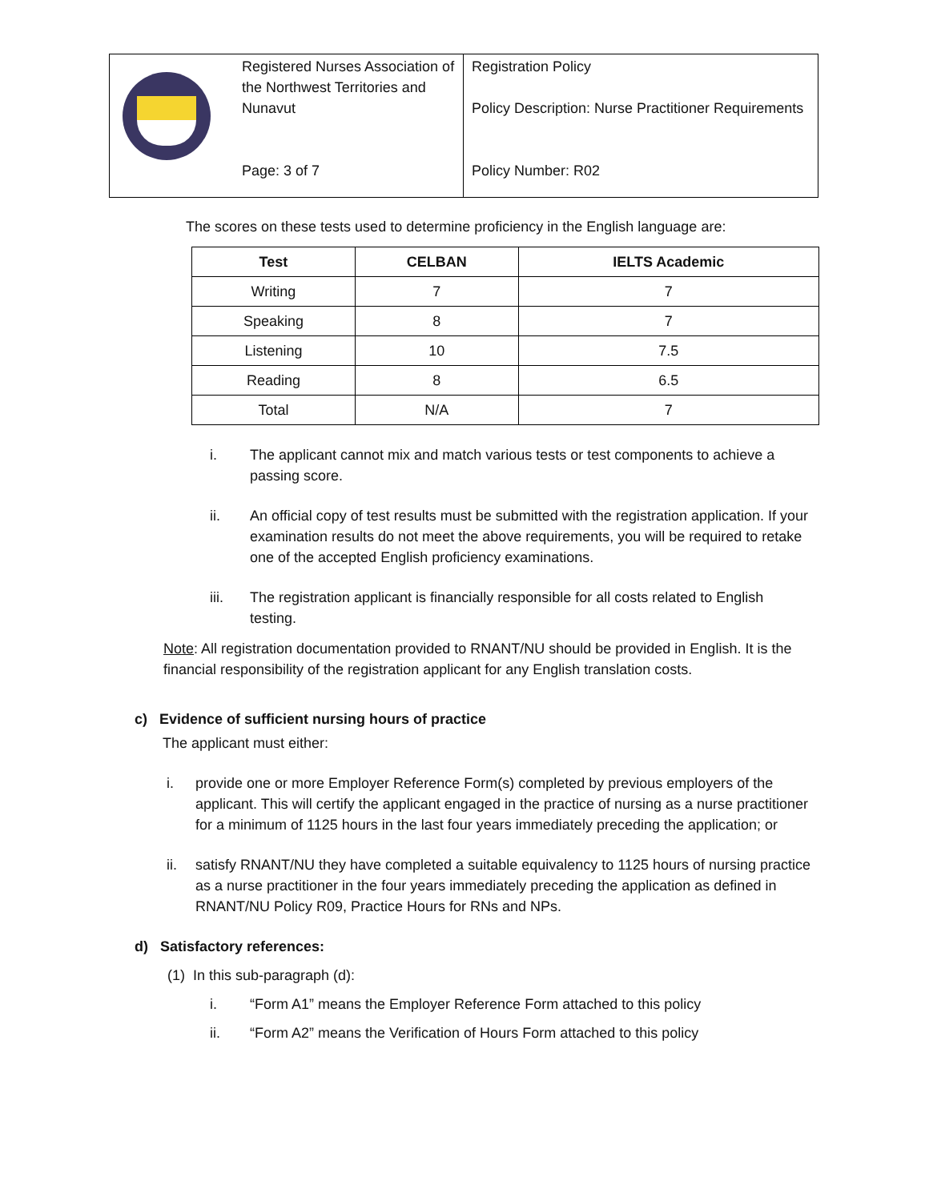| | Registered Nurses Association of the Northwest Territories and Nunavut Page: 3 of 7 | Registration Policy Policy Description: Nurse Practitioner Requirements Policy Number: R02 |
The scores on these tests used to determine proficiency in the English language are:
| Test | CELBAN | IELTS Academic |
| --- | --- | --- |
| Writing | 7 | 7 |
| Speaking | 8 | 7 |
| Listening | 10 | 7.5 |
| Reading | 8 | 6.5 |
| Total | N/A | 7 |
i. The applicant cannot mix and match various tests or test components to achieve a passing score.
ii. An official copy of test results must be submitted with the registration application. If your examination results do not meet the above requirements, you will be required to retake one of the accepted English proficiency examinations.
iii. The registration applicant is financially responsible for all costs related to English testing.
Note: All registration documentation provided to RNANT/NU should be provided in English. It is the financial responsibility of the registration applicant for any English translation costs.
c) Evidence of sufficient nursing hours of practice
The applicant must either:
i. provide one or more Employer Reference Form(s) completed by previous employers of the applicant. This will certify the applicant engaged in the practice of nursing as a nurse practitioner for a minimum of 1125 hours in the last four years immediately preceding the application; or
ii. satisfy RNANT/NU they have completed a suitable equivalency to 1125 hours of nursing practice as a nurse practitioner in the four years immediately preceding the application as defined in RNANT/NU Policy R09, Practice Hours for RNs and NPs.
d) Satisfactory references:
(1) In this sub-paragraph (d):
i. “Form A1” means the Employer Reference Form attached to this policy
ii. “Form A2” means the Verification of Hours Form attached to this policy